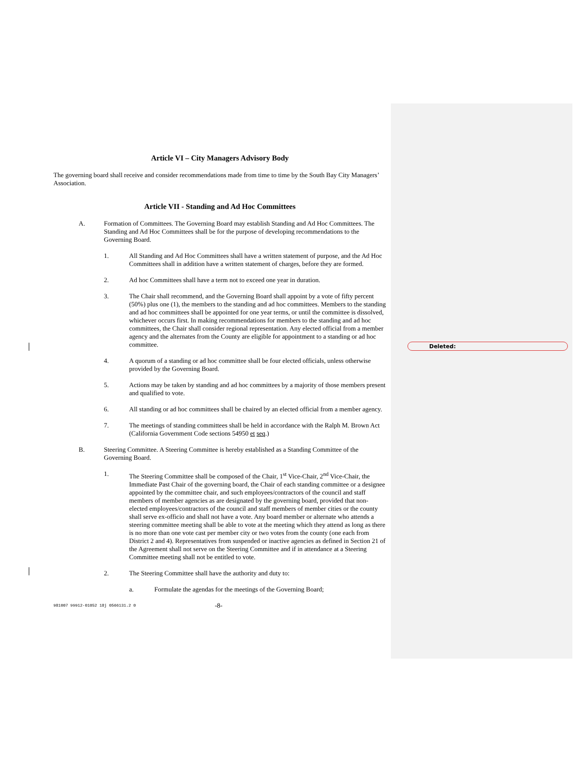Deleted:
Article VI – City Managers Advisory Body
The governing board shall receive and consider recommendations made from time to time by the South Bay City Managers’ Association.
Article VII - Standing and Ad Hoc Committees
A. Formation of Committees. The Governing Board may establish Standing and Ad Hoc Committees. The Standing and Ad Hoc Committees shall be for the purpose of developing recommendations to the Governing Board.
1. All Standing and Ad Hoc Committees shall have a written statement of purpose, and the Ad Hoc Committees shall in addition have a written statement of charges, before they are formed.
2. Ad hoc Committees shall have a term not to exceed one year in duration.
3. The Chair shall recommend, and the Governing Board shall appoint by a vote of fifty percent (50%) plus one (1), the members to the standing and ad hoc committees. Members to the standing and ad hoc committees shall be appointed for one year terms, or until the committee is dissolved, whichever occurs first. In making recommendations for members to the standing and ad hoc committees, the Chair shall consider regional representation. Any elected official from a member agency and the alternates from the County are eligible for appointment to a standing or ad hoc committee.
4. A quorum of a standing or ad hoc committee shall be four elected officials, unless otherwise provided by the Governing Board.
5. Actions may be taken by standing and ad hoc committees by a majority of those members present and qualified to vote.
6. All standing or ad hoc committees shall be chaired by an elected official from a member agency.
7. The meetings of standing committees shall be held in accordance with the Ralph M. Brown Act (California Government Code sections 54950 et seq.)
B. Steering Committee. A Steering Committee is hereby established as a Standing Committee of the Governing Board.
1. The Steering Committee shall be composed of the Chair, 1<sup>st</sup> Vice-Chair, 2<sup>nd</sup> Vice-Chair, the Immediate Past Chair of the governing board, the Chair of each standing committee or a designee appointed by the committee chair, and such employees/contractors of the council and staff members of member agencies as are designated by the governing board, provided that non-elected employees/contractors of the council and staff members of member cities or the county shall serve ex-officio and shall not have a vote. Any board member or alternate who attends a steering committee meeting shall be able to vote at the meeting which they attend as long as there is no more than one vote cast per member city or two votes from the county (one each from District 2 and 4). Representatives from suspended or inactive agencies as defined in Section 21 of the Agreement shall not serve on the Steering Committee and if in attendance at a Steering Committee meeting shall not be entitled to vote.
2. The Steering Committee shall have the authority and duty to:
a. Formulate the agendas for the meetings of the Governing Board;
981007 99912-01052 18j 0566131.2 0 -8-